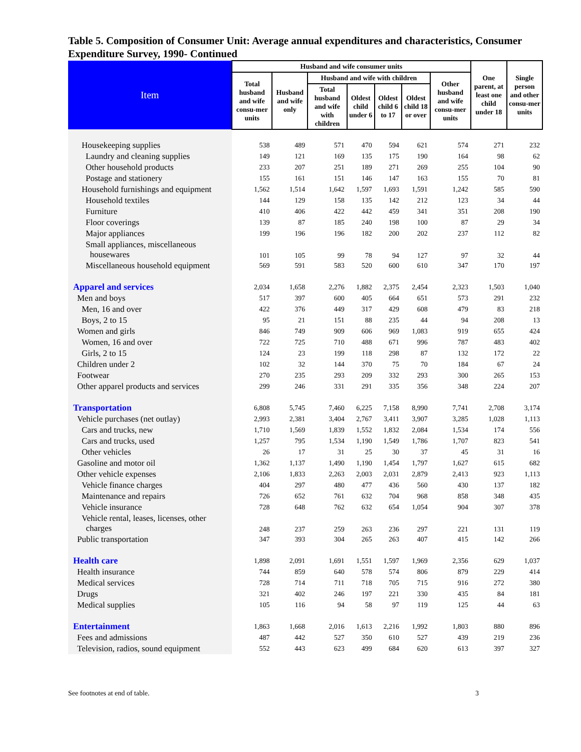Table 5. Composition of Consumer Unit: Average annual expenditures and characteristics, Consumer Expenditure Survey, 1990- Continued
| Item | Husband and wife consumer units | | | | | | | One parent, at least one child under 18 | Single person and other consu-mer units |
| --- | --- | --- | --- | --- | --- | --- | --- | --- | --- |
| | Total husband and wife consu-mer units | Husband and wife only | Husband and wife with children | | | | Other husband and wife consu-mer units | | |
| | | | Total husband and wife with children | Oldest child under 6 | Oldest child 6 to 17 | Oldest child 18 or over | | | |
| Housekeeping supplies | 538 | 489 | 571 | 470 | 594 | 621 | 574 | 271 | 232 |
| Laundry and cleaning supplies | 149 | 121 | 169 | 135 | 175 | 190 | 164 | 98 | 62 |
| Other household products | 233 | 207 | 251 | 189 | 271 | 269 | 255 | 104 | 90 |
| Postage and stationery | 155 | 161 | 151 | 146 | 147 | 163 | 155 | 70 | 81 |
| Household furnishings and equipment | 1,562 | 1,514 | 1,642 | 1,597 | 1,693 | 1,591 | 1,242 | 585 | 590 |
| Household textiles | 144 | 129 | 158 | 135 | 142 | 212 | 123 | 34 | 44 |
| Furniture | 410 | 406 | 422 | 442 | 459 | 341 | 351 | 208 | 190 |
| Floor coverings | 139 | 87 | 185 | 240 | 198 | 100 | 87 | 29 | 34 |
| Major appliances | 199 | 196 | 196 | 182 | 200 | 202 | 237 | 112 | 82 |
| Small appliances, miscellaneous housewares | 101 | 105 | 99 | 78 | 94 | 127 | 97 | 32 | 44 |
| Miscellaneous household equipment | 569 | 591 | 583 | 520 | 600 | 610 | 347 | 170 | 197 |
| Apparel and services | 2,034 | 1,658 | 2,276 | 1,882 | 2,375 | 2,454 | 2,323 | 1,503 | 1,040 |
| Men and boys | 517 | 397 | 600 | 405 | 664 | 651 | 573 | 291 | 232 |
| Men, 16 and over | 422 | 376 | 449 | 317 | 429 | 608 | 479 | 83 | 218 |
| Boys, 2 to 15 | 95 | 21 | 151 | 88 | 235 | 44 | 94 | 208 | 13 |
| Women and girls | 846 | 749 | 909 | 606 | 969 | 1,083 | 919 | 655 | 424 |
| Women, 16 and over | 722 | 725 | 710 | 488 | 671 | 996 | 787 | 483 | 402 |
| Girls, 2 to 15 | 124 | 23 | 199 | 118 | 298 | 87 | 132 | 172 | 22 |
| Children under 2 | 102 | 32 | 144 | 370 | 75 | 70 | 184 | 67 | 24 |
| Footwear | 270 | 235 | 293 | 209 | 332 | 293 | 300 | 265 | 153 |
| Other apparel products and services | 299 | 246 | 331 | 291 | 335 | 356 | 348 | 224 | 207 |
| Transportation | 6,808 | 5,745 | 7,460 | 6,225 | 7,158 | 8,990 | 7,741 | 2,708 | 3,174 |
| Vehicle purchases (net outlay) | 2,993 | 2,381 | 3,404 | 2,767 | 3,411 | 3,907 | 3,285 | 1,028 | 1,113 |
| Cars and trucks, new | 1,710 | 1,569 | 1,839 | 1,552 | 1,832 | 2,084 | 1,534 | 174 | 556 |
| Cars and trucks, used | 1,257 | 795 | 1,534 | 1,190 | 1,549 | 1,786 | 1,707 | 823 | 541 |
| Other vehicles | 26 | 17 | 31 | 25 | 30 | 37 | 45 | 31 | 16 |
| Gasoline and motor oil | 1,362 | 1,137 | 1,490 | 1,190 | 1,454 | 1,797 | 1,627 | 615 | 682 |
| Other vehicle expenses | 2,106 | 1,833 | 2,263 | 2,003 | 2,031 | 2,879 | 2,413 | 923 | 1,113 |
| Vehicle finance charges | 404 | 297 | 480 | 477 | 436 | 560 | 430 | 137 | 182 |
| Maintenance and repairs | 726 | 652 | 761 | 632 | 704 | 968 | 858 | 348 | 435 |
| Vehicle insurance | 728 | 648 | 762 | 632 | 654 | 1,054 | 904 | 307 | 378 |
| Vehicle rental, leases, licenses, other charges | 248 | 237 | 259 | 263 | 236 | 297 | 221 | 131 | 119 |
| Public transportation | 347 | 393 | 304 | 265 | 263 | 407 | 415 | 142 | 266 |
| Health care | 1,898 | 2,091 | 1,691 | 1,551 | 1,597 | 1,969 | 2,356 | 629 | 1,037 |
| Health insurance | 744 | 859 | 640 | 578 | 574 | 806 | 879 | 229 | 414 |
| Medical services | 728 | 714 | 711 | 718 | 705 | 715 | 916 | 272 | 380 |
| Drugs | 321 | 402 | 246 | 197 | 221 | 330 | 435 | 84 | 181 |
| Medical supplies | 105 | 116 | 94 | 58 | 97 | 119 | 125 | 44 | 63 |
| Entertainment | 1,863 | 1,668 | 2,016 | 1,613 | 2,216 | 1,992 | 1,803 | 880 | 896 |
| Fees and admissions | 487 | 442 | 527 | 350 | 610 | 527 | 439 | 219 | 236 |
| Television, radios, sound equipment | 552 | 443 | 623 | 499 | 684 | 620 | 613 | 397 | 327 |
See footnotes at end of table. 3